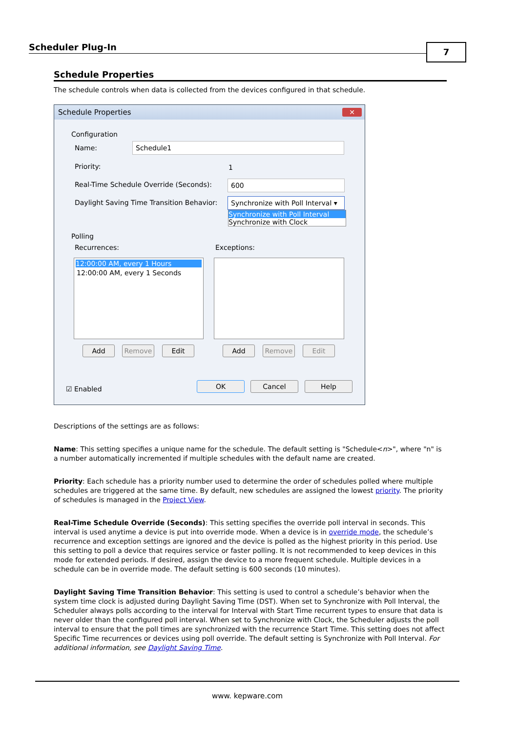Scheduler Plug-In
7
Schedule Properties
The schedule controls when data is collected from the devices configured in that schedule.
Schedule Properties
✕
Configuration
Name: Schedule1
Priority: 1
Real-Time Schedule Override (Seconds):
600
Daylight Saving Time Transition Behavior:
Synchronize with Poll Interval ▾
Synchronize with Poll Interval
Synchronize with Clock
Polling
Recurrences: Exceptions:
12:00:00 AM, every 1 Hours
12:00:00 AM, every 1 Seconds
Add Remove Edit Add Remove Edit
☑ Enabled
OK Cancel Help
Descriptions of the settings are as follows:
Name: This setting specifies a unique name for the schedule. The default setting is "Schedule<n>", where "n" is a number automatically incremented if multiple schedules with the default name are created.
Priority: Each schedule has a priority number used to determine the order of schedules polled where multiple schedules are triggered at the same time. By default, new schedules are assigned the lowest priority. The priority of schedules is managed in the Project View.
Real-Time Schedule Override (Seconds): This setting specifies the override poll interval in seconds. This interval is used anytime a device is put into override mode. When a device is in override mode, the schedule’s recurrence and exception settings are ignored and the device is polled as the highest priority in this period. Use this setting to poll a device that requires service or faster polling. It is not recommended to keep devices in this mode for extended periods. If desired, assign the device to a more frequent schedule. Multiple devices in a schedule can be in override mode. The default setting is 600 seconds (10 minutes).
Daylight Saving Time Transition Behavior: This setting is used to control a schedule’s behavior when the system time clock is adjusted during Daylight Saving Time (DST). When set to Synchronize with Poll Interval, the Scheduler always polls according to the interval for Interval with Start Time recurrent types to ensure that data is never older than the configured poll interval. When set to Synchronize with Clock, the Scheduler adjusts the poll interval to ensure that the poll times are synchronized with the recurrence Start Time. This setting does not affect Specific Time recurrences or devices using poll override. The default setting is Synchronize with Poll Interval. For additional information, see Daylight Saving Time.
www. kepware.com